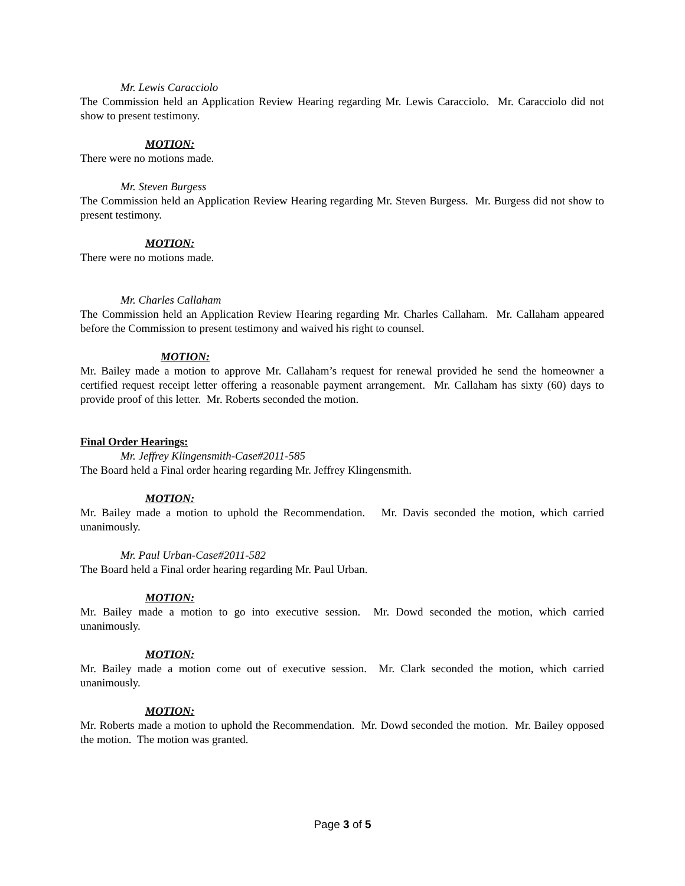Mr. Lewis Caracciolo
The Commission held an Application Review Hearing regarding Mr. Lewis Caracciolo. Mr. Caracciolo did not show to present testimony.
MOTION:
There were no motions made.
Mr. Steven Burgess
The Commission held an Application Review Hearing regarding Mr. Steven Burgess. Mr. Burgess did not show to present testimony.
MOTION:
There were no motions made.
Mr. Charles Callaham
The Commission held an Application Review Hearing regarding Mr. Charles Callaham. Mr. Callaham appeared before the Commission to present testimony and waived his right to counsel.
MOTION:
Mr. Bailey made a motion to approve Mr. Callaham’s request for renewal provided he send the homeowner a certified request receipt letter offering a reasonable payment arrangement. Mr. Callaham has sixty (60) days to provide proof of this letter. Mr. Roberts seconded the motion.
Final Order Hearings:
Mr. Jeffrey Klingensmith-Case#2011-585
The Board held a Final order hearing regarding Mr. Jeffrey Klingensmith.
MOTION:
Mr. Bailey made a motion to uphold the Recommendation. Mr. Davis seconded the motion, which carried unanimously.
Mr. Paul Urban-Case#2011-582
The Board held a Final order hearing regarding Mr. Paul Urban.
MOTION:
Mr. Bailey made a motion to go into executive session. Mr. Dowd seconded the motion, which carried unanimously.
MOTION:
Mr. Bailey made a motion come out of executive session. Mr. Clark seconded the motion, which carried unanimously.
MOTION:
Mr. Roberts made a motion to uphold the Recommendation. Mr. Dowd seconded the motion. Mr. Bailey opposed the motion. The motion was granted.
Page 3 of 5